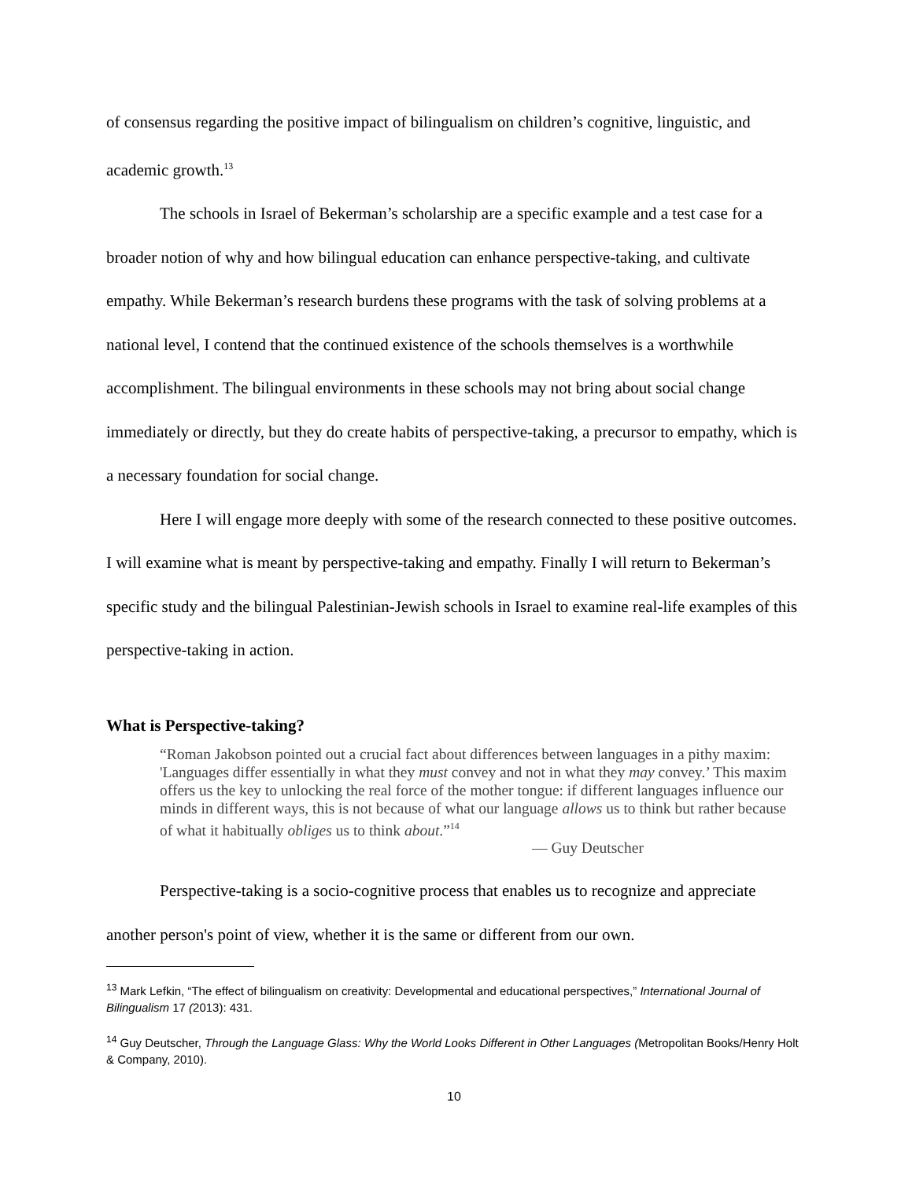of consensus regarding the positive impact of bilingualism on children’s cognitive, linguistic, and academic growth.<sup>13</sup>
The schools in Israel of Bekerman’s scholarship are a specific example and a test case for a broader notion of why and how bilingual education can enhance perspective-taking, and cultivate empathy. While Bekerman’s research burdens these programs with the task of solving problems at a national level, I contend that the continued existence of the schools themselves is a worthwhile accomplishment. The bilingual environments in these schools may not bring about social change immediately or directly, but they do create habits of perspective-taking, a precursor to empathy, which is a necessary foundation for social change.
Here I will engage more deeply with some of the research connected to these positive outcomes. I will examine what is meant by perspective-taking and empathy. Finally I will return to Bekerman’s specific study and the bilingual Palestinian-Jewish schools in Israel to examine real-life examples of this perspective-taking in action.
What is Perspective-taking?
“Roman Jakobson pointed out a crucial fact about differences between languages in a pithy maxim: 'Languages differ essentially in what they must convey and not in what they may convey.’ This maxim offers us the key to unlocking the real force of the mother tongue: if different languages influence our minds in different ways, this is not because of what our language allows us to think but rather because of what it habitually obliges us to think about.”<sup>14</sup>
— Guy Deutscher
Perspective-taking is a socio-cognitive process that enables us to recognize and appreciate another person's point of view, whether it is the same or different from our own.
<sup>13</sup> Mark Lefkin, “The effect of bilingualism on creativity: Developmental and educational perspectives,” International Journal of Bilingualism 17 (2013): 431.
<sup>14</sup> Guy Deutscher, Through the Language Glass: Why the World Looks Different in Other Languages (Metropolitan Books/Henry Holt & Company, 2010).
10